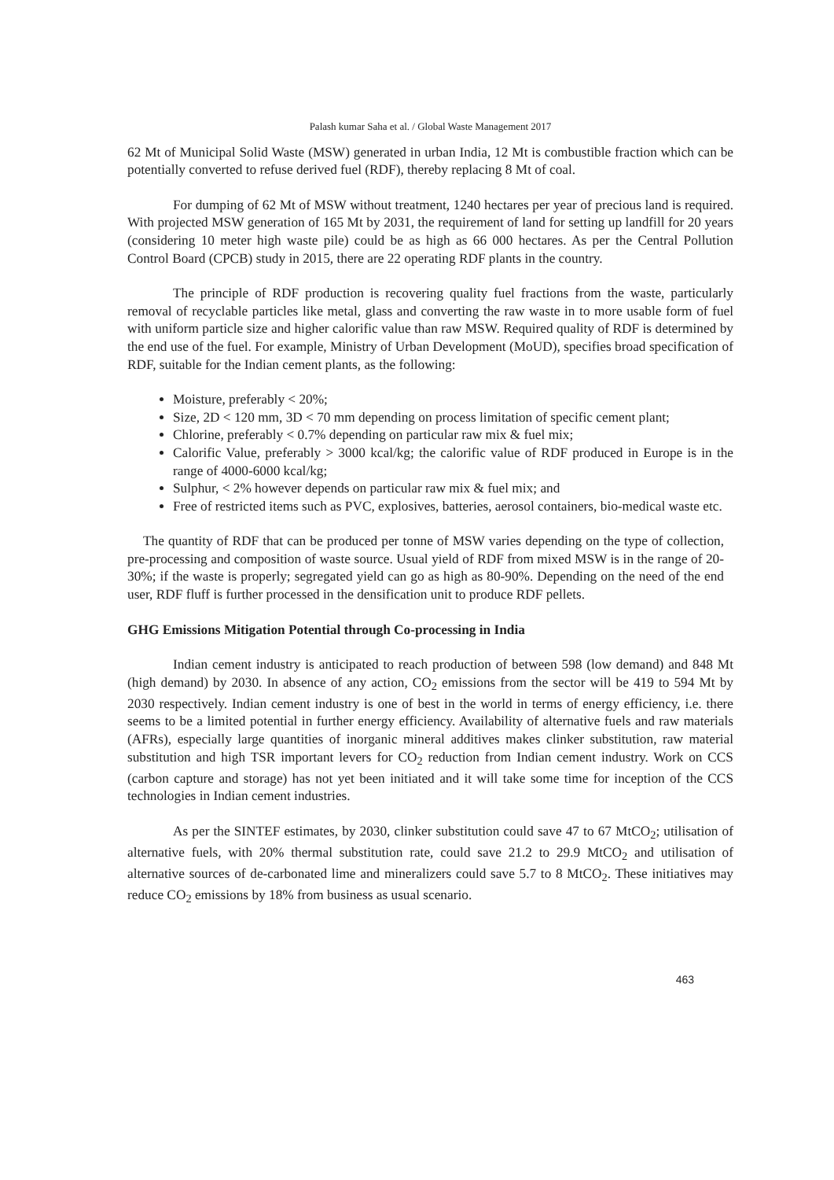Palash kumar Saha et al. / Global Waste Management 2017
62 Mt of Municipal Solid Waste (MSW) generated in urban India, 12 Mt is combustible fraction which can be potentially converted to refuse derived fuel (RDF), thereby replacing 8 Mt of coal.
For dumping of 62 Mt of MSW without treatment, 1240 hectares per year of precious land is required. With projected MSW generation of 165 Mt by 2031, the requirement of land for setting up landfill for 20 years (considering 10 meter high waste pile) could be as high as 66 000 hectares. As per the Central Pollution Control Board (CPCB) study in 2015, there are 22 operating RDF plants in the country.
The principle of RDF production is recovering quality fuel fractions from the waste, particularly removal of recyclable particles like metal, glass and converting the raw waste in to more usable form of fuel with uniform particle size and higher calorific value than raw MSW. Required quality of RDF is determined by the end use of the fuel. For example, Ministry of Urban Development (MoUD), specifies broad specification of RDF, suitable for the Indian cement plants, as the following:
Moisture, preferably < 20%;
Size, 2D < 120 mm, 3D < 70 mm depending on process limitation of specific cement plant;
Chlorine, preferably < 0.7% depending on particular raw mix & fuel mix;
Calorific Value, preferably > 3000 kcal/kg; the calorific value of RDF produced in Europe is in the range of 4000-6000 kcal/kg;
Sulphur, < 2% however depends on particular raw mix & fuel mix; and
Free of restricted items such as PVC, explosives, batteries, aerosol containers, bio-medical waste etc.
The quantity of RDF that can be produced per tonne of MSW varies depending on the type of collection, pre-processing and composition of waste source. Usual yield of RDF from mixed MSW is in the range of 20-30%; if the waste is properly; segregated yield can go as high as 80-90%. Depending on the need of the end user, RDF fluff is further processed in the densification unit to produce RDF pellets.
GHG Emissions Mitigation Potential through Co-processing in India
Indian cement industry is anticipated to reach production of between 598 (low demand) and 848 Mt (high demand) by 2030. In absence of any action, CO<sub>2</sub> emissions from the sector will be 419 to 594 Mt by 2030 respectively. Indian cement industry is one of best in the world in terms of energy efficiency, i.e. there seems to be a limited potential in further energy efficiency. Availability of alternative fuels and raw materials (AFRs), especially large quantities of inorganic mineral additives makes clinker substitution, raw material substitution and high TSR important levers for CO<sub>2</sub> reduction from Indian cement industry. Work on CCS (carbon capture and storage) has not yet been initiated and it will take some time for inception of the CCS technologies in Indian cement industries.
As per the SINTEF estimates, by 2030, clinker substitution could save 47 to 67 MtCO<sub>2</sub>; utilisation of alternative fuels, with 20% thermal substitution rate, could save 21.2 to 29.9 MtCO<sub>2</sub> and utilisation of alternative sources of de-carbonated lime and mineralizers could save 5.7 to 8 MtCO<sub>2</sub>. These initiatives may reduce CO<sub>2</sub> emissions by 18% from business as usual scenario.
463